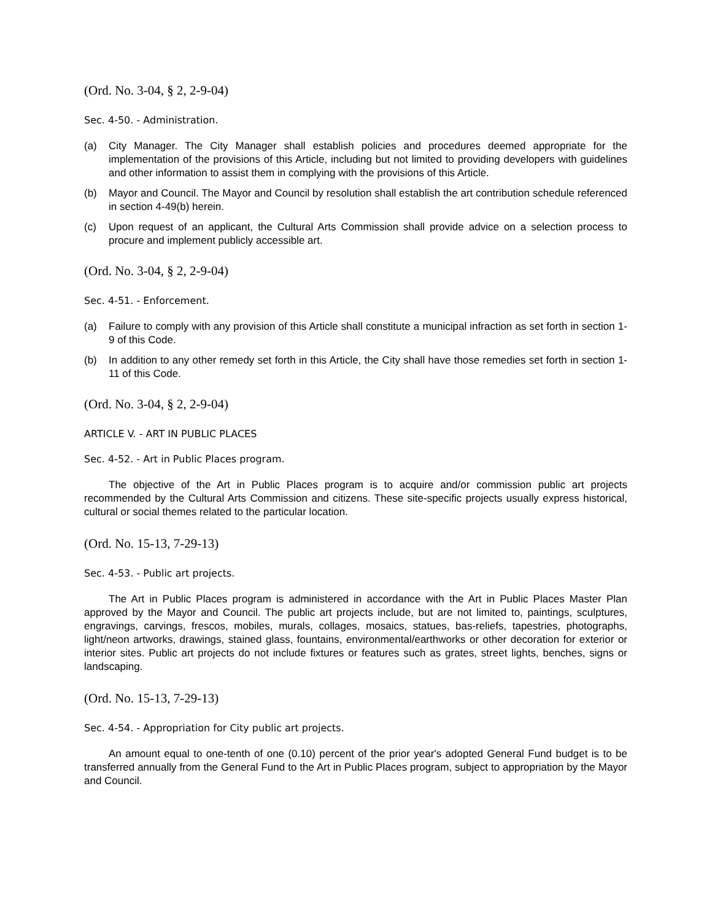(Ord. No. 3-04, § 2, 2-9-04)
Sec. 4-50. - Administration.
(a) City Manager. The City Manager shall establish policies and procedures deemed appropriate for the implementation of the provisions of this Article, including but not limited to providing developers with guidelines and other information to assist them in complying with the provisions of this Article.
(b) Mayor and Council. The Mayor and Council by resolution shall establish the art contribution schedule referenced in section 4-49(b) herein.
(c) Upon request of an applicant, the Cultural Arts Commission shall provide advice on a selection process to procure and implement publicly accessible art.
(Ord. No. 3-04, § 2, 2-9-04)
Sec. 4-51. - Enforcement.
(a) Failure to comply with any provision of this Article shall constitute a municipal infraction as set forth in section 1-9 of this Code.
(b) In addition to any other remedy set forth in this Article, the City shall have those remedies set forth in section 1-11 of this Code.
(Ord. No. 3-04, § 2, 2-9-04)
ARTICLE V. - ART IN PUBLIC PLACES
Sec. 4-52. - Art in Public Places program.
The objective of the Art in Public Places program is to acquire and/or commission public art projects recommended by the Cultural Arts Commission and citizens. These site-specific projects usually express historical, cultural or social themes related to the particular location.
(Ord. No. 15-13, 7-29-13)
Sec. 4-53. - Public art projects.
The Art in Public Places program is administered in accordance with the Art in Public Places Master Plan approved by the Mayor and Council. The public art projects include, but are not limited to, paintings, sculptures, engravings, carvings, frescos, mobiles, murals, collages, mosaics, statues, bas-reliefs, tapestries, photographs, light/neon artworks, drawings, stained glass, fountains, environmental/earthworks or other decoration for exterior or interior sites. Public art projects do not include fixtures or features such as grates, street lights, benches, signs or landscaping.
(Ord. No. 15-13, 7-29-13)
Sec. 4-54. - Appropriation for City public art projects.
An amount equal to one-tenth of one (0.10) percent of the prior year's adopted General Fund budget is to be transferred annually from the General Fund to the Art in Public Places program, subject to appropriation by the Mayor and Council.